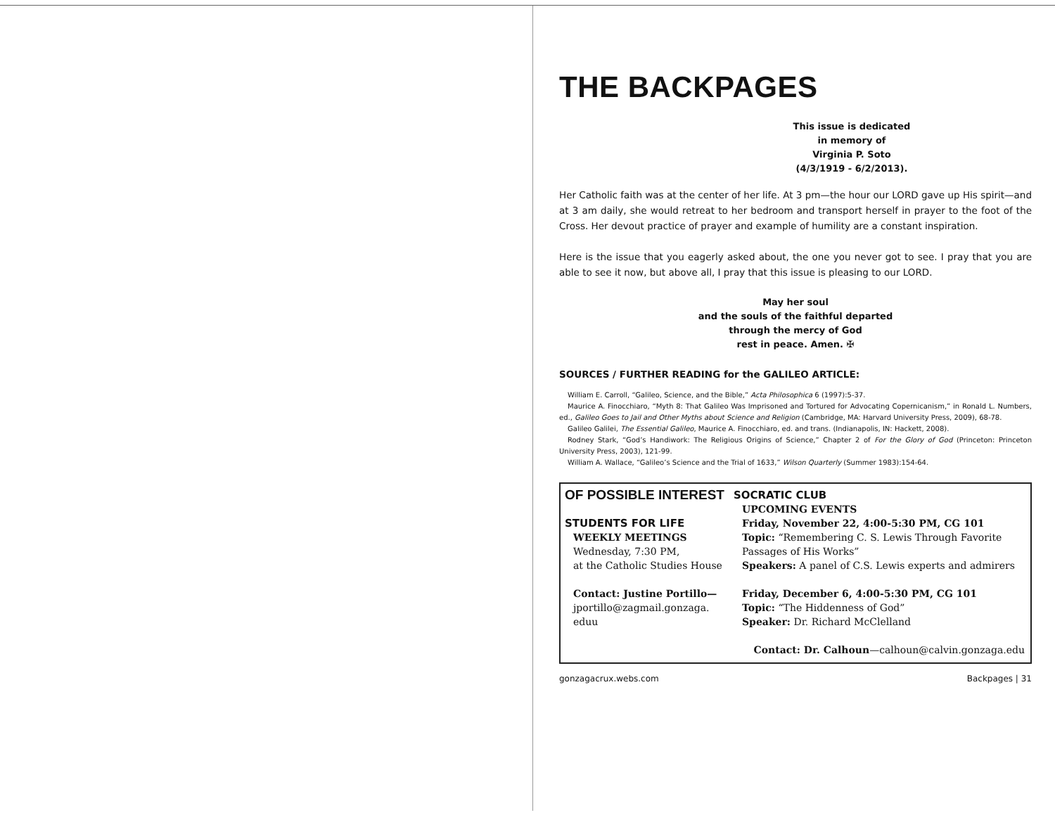THE BACKPAGES
This issue is dedicated
in memory of
Virginia P. Soto
(4/3/1919 - 6/2/2013).
Her Catholic faith was at the center of her life. At 3 pm—the hour our LORD gave up His spirit—and at 3 am daily, she would retreat to her bedroom and transport herself in prayer to the foot of the Cross. Her devout practice of prayer and example of humility are a constant inspiration.
Here is the issue that you eagerly asked about, the one you never got to see. I pray that you are able to see it now, but above all, I pray that this issue is pleasing to our LORD.
May her soul
and the souls of the faithful departed
through the mercy of God
rest in peace. Amen. ✠
SOURCES / FURTHER READING for the GALILEO ARTICLE:
William E. Carroll, “Galileo, Science, and the Bible,” Acta Philosophica 6 (1997):5-37.
Maurice A. Finocchiaro, “Myth 8: That Galileo Was Imprisoned and Tortured for Advocating Copernicanism,” in Ronald L. Numbers, ed., Galileo Goes to Jail and Other Myths about Science and Religion (Cambridge, MA: Harvard University Press, 2009), 68-78.
Galileo Galilei, The Essential Galileo, Maurice A. Finocchiaro, ed. and trans. (Indianapolis, IN: Hackett, 2008).
Rodney Stark, “God’s Handiwork: The Religious Origins of Science,” Chapter 2 of For the Glory of God (Princeton: Princeton University Press, 2003), 121-99.
William A. Wallace, “Galileo’s Science and the Trial of 1633,” Wilson Quarterly (Summer 1983):154-64.
OF POSSIBLE INTEREST
STUDENTS FOR LIFE
WEEKLY MEETINGS
Wednesday, 7:30 PM,
at the Catholic Studies House
Contact: Justine Portillo—
jportillo@zagmail.gonzaga.
eduu
SOCRATIC CLUB
UPCOMING EVENTS
Friday, November 22, 4:00-5:30 PM, CG 101
Topic: “Remembering C. S. Lewis Through Favorite Passages of His Works”
Speakers: A panel of C.S. Lewis experts and admirers
Friday, December 6, 4:00-5:30 PM, CG 101
Topic: “The Hiddenness of God”
Speaker: Dr. Richard McClelland
Contact: Dr. Calhoun—calhoun@calvin.gonzaga.edu
gonzagacrux.webs.com Backpages | 31